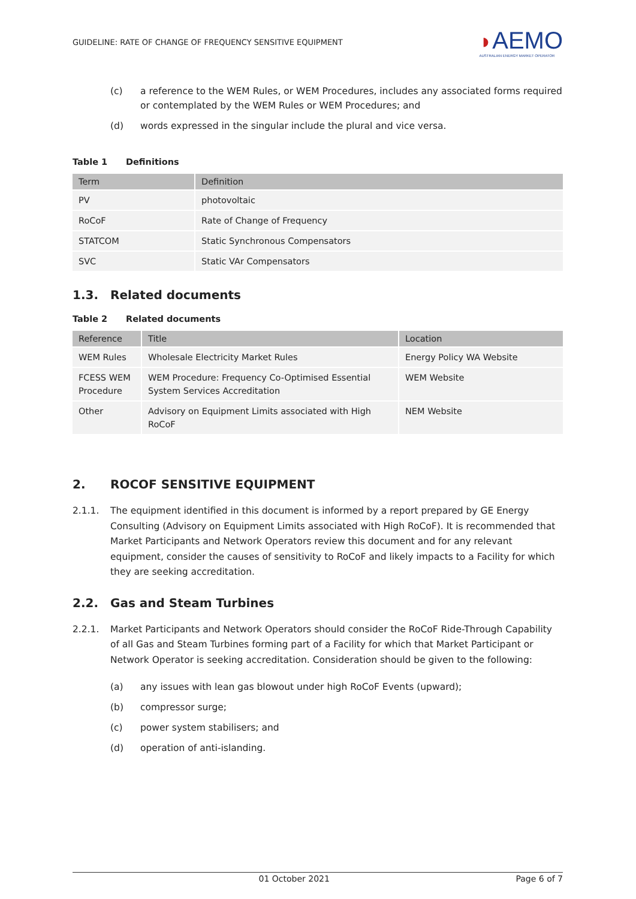GUIDELINE: RATE OF CHANGE OF FREQUENCY SENSITIVE EQUIPMENT
◗AEMO
AUSTRALIAN ENERGY MARKET OPERATOR
(c) a reference to the WEM Rules, or WEM Procedures, includes any associated forms required or contemplated by the WEM Rules or WEM Procedures; and
(d) words expressed in the singular include the plural and vice versa.
Table 1 Definitions
| Term | Definition |
| --- | --- |
| PV | photovoltaic |
| RoCoF | Rate of Change of Frequency |
| STATCOM | Static Synchronous Compensators |
| SVC | Static VAr Compensators |
1.3. Related documents
Table 2 Related documents
| Reference | Title | Location |
| --- | --- | --- |
| WEM Rules | Wholesale Electricity Market Rules | Energy Policy WA Website |
| FCESS WEM Procedure | WEM Procedure: Frequency Co-Optimised Essential System Services Accreditation | WEM Website |
| Other | Advisory on Equipment Limits associated with High RoCoF | NEM Website |
2. ROCOF SENSITIVE EQUIPMENT
2.1.1. The equipment identified in this document is informed by a report prepared by GE Energy Consulting (Advisory on Equipment Limits associated with High RoCoF). It is recommended that Market Participants and Network Operators review this document and for any relevant equipment, consider the causes of sensitivity to RoCoF and likely impacts to a Facility for which they are seeking accreditation.
2.2. Gas and Steam Turbines
2.2.1. Market Participants and Network Operators should consider the RoCoF Ride-Through Capability of all Gas and Steam Turbines forming part of a Facility for which that Market Participant or Network Operator is seeking accreditation. Consideration should be given to the following:
(a) any issues with lean gas blowout under high RoCoF Events (upward);
(b) compressor surge;
(c) power system stabilisers; and
(d) operation of anti-islanding.
01 October 2021 Page 6 of 7